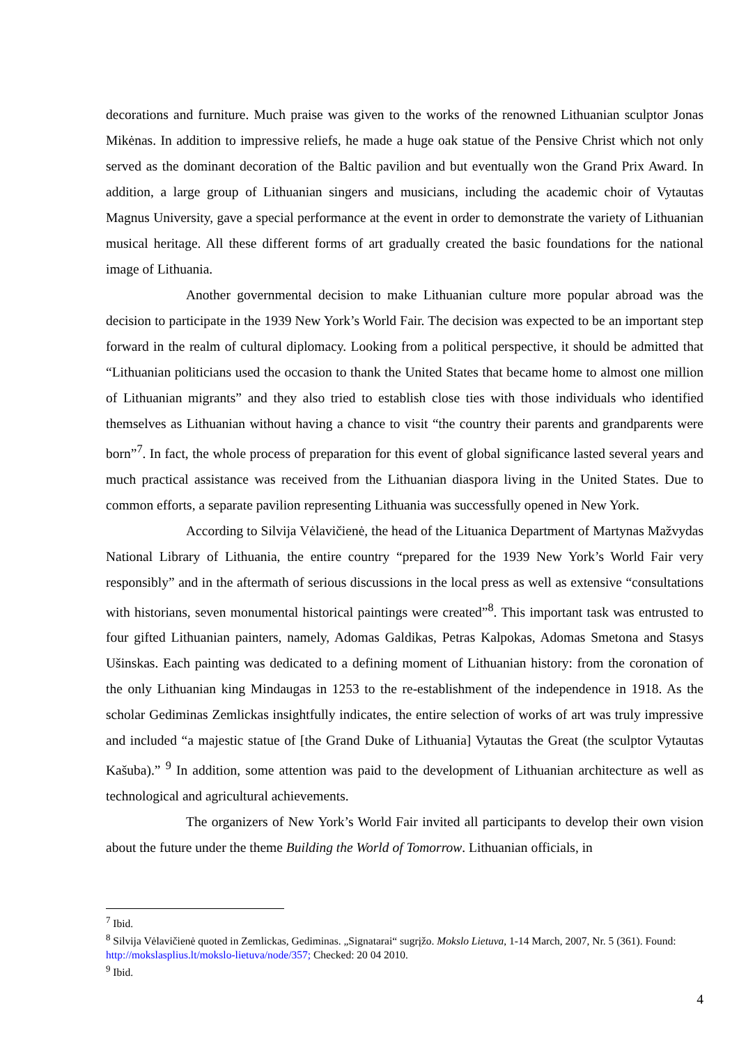decorations and furniture. Much praise was given to the works of the renowned Lithuanian sculptor Jonas Mikėnas. In addition to impressive reliefs, he made a huge oak statue of the Pensive Christ which not only served as the dominant decoration of the Baltic pavilion and but eventually won the Grand Prix Award. In addition, a large group of Lithuanian singers and musicians, including the academic choir of Vytautas Magnus University, gave a special performance at the event in order to demonstrate the variety of Lithuanian musical heritage. All these different forms of art gradually created the basic foundations for the national image of Lithuania.
Another governmental decision to make Lithuanian culture more popular abroad was the decision to participate in the 1939 New York’s World Fair. The decision was expected to be an important step forward in the realm of cultural diplomacy. Looking from a political perspective, it should be admitted that “Lithuanian politicians used the occasion to thank the United States that became home to almost one million of Lithuanian migrants” and they also tried to establish close ties with those individuals who identified themselves as Lithuanian without having a chance to visit “the country their parents and grandparents were born”<sup>7</sup>. In fact, the whole process of preparation for this event of global significance lasted several years and much practical assistance was received from the Lithuanian diaspora living in the United States. Due to common efforts, a separate pavilion representing Lithuania was successfully opened in New York.
According to Silvija Vėlavičienė, the head of the Lituanica Department of Martynas Mažvydas National Library of Lithuania, the entire country “prepared for the 1939 New York’s World Fair very responsibly” and in the aftermath of serious discussions in the local press as well as extensive “consultations with historians, seven monumental historical paintings were created”<sup>8</sup>. This important task was entrusted to four gifted Lithuanian painters, namely, Adomas Galdikas, Petras Kalpokas, Adomas Smetona and Stasys Ušinskas. Each painting was dedicated to a defining moment of Lithuanian history: from the coronation of the only Lithuanian king Mindaugas in 1253 to the re-establishment of the independence in 1918. As the scholar Gediminas Zemlickas insightfully indicates, the entire selection of works of art was truly impressive and included “a majestic statue of [the Grand Duke of Lithuania] Vytautas the Great (the sculptor Vytautas Kašuba).” <sup>9</sup> In addition, some attention was paid to the development of Lithuanian architecture as well as technological and agricultural achievements.
The organizers of New York’s World Fair invited all participants to develop their own vision about the future under the theme Building the World of Tomorrow. Lithuanian officials, in
<sup>7</sup> Ibid.
<sup>8</sup> Silvija Vėlavičienė quoted in Zemlickas, Gediminas. „Signatarai“ sugrįžo. Mokslo Lietuva, 1-14 March, 2007, Nr. 5 (361). Found: http://mokslasplius.lt/mokslo-lietuva/node/357; Checked: 20 04 2010.
<sup>9</sup> Ibid.
4